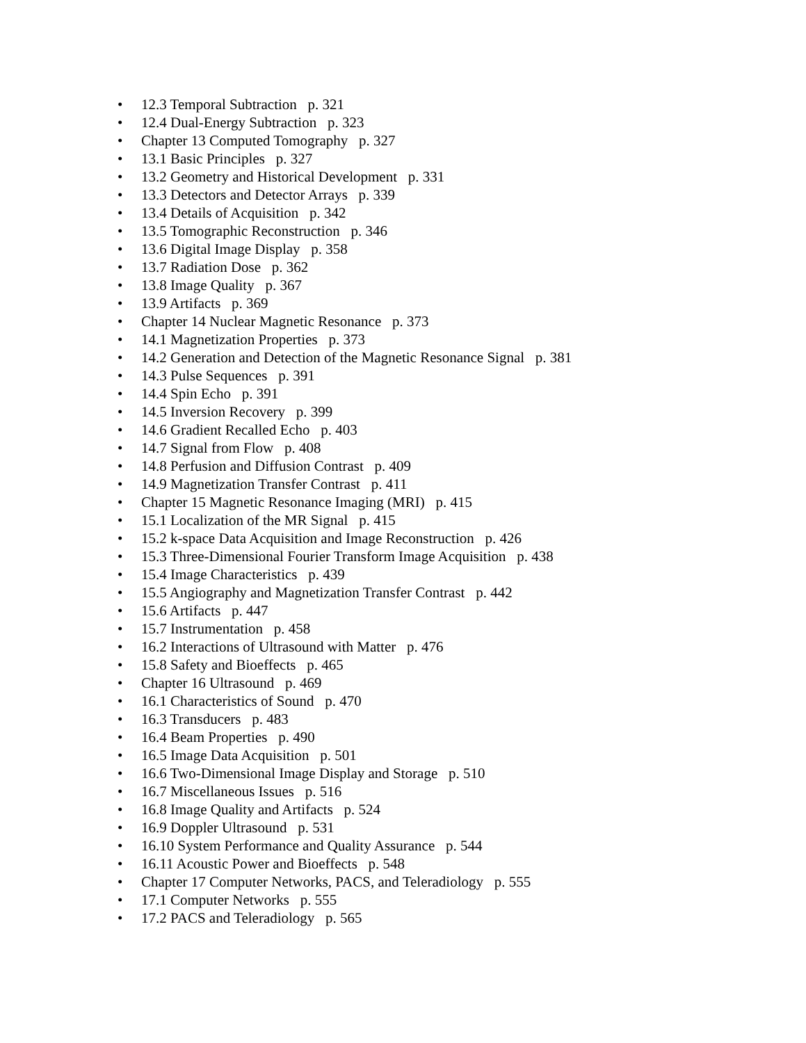• 12.3 Temporal Subtraction p. 321
• 12.4 Dual-Energy Subtraction p. 323
• Chapter 13 Computed Tomography p. 327
• 13.1 Basic Principles p. 327
• 13.2 Geometry and Historical Development p. 331
• 13.3 Detectors and Detector Arrays p. 339
• 13.4 Details of Acquisition p. 342
• 13.5 Tomographic Reconstruction p. 346
• 13.6 Digital Image Display p. 358
• 13.7 Radiation Dose p. 362
• 13.8 Image Quality p. 367
• 13.9 Artifacts p. 369
• Chapter 14 Nuclear Magnetic Resonance p. 373
• 14.1 Magnetization Properties p. 373
• 14.2 Generation and Detection of the Magnetic Resonance Signal p. 381
• 14.3 Pulse Sequences p. 391
• 14.4 Spin Echo p. 391
• 14.5 Inversion Recovery p. 399
• 14.6 Gradient Recalled Echo p. 403
• 14.7 Signal from Flow p. 408
• 14.8 Perfusion and Diffusion Contrast p. 409
• 14.9 Magnetization Transfer Contrast p. 411
• Chapter 15 Magnetic Resonance Imaging (MRI) p. 415
• 15.1 Localization of the MR Signal p. 415
• 15.2 k-space Data Acquisition and Image Reconstruction p. 426
• 15.3 Three-Dimensional Fourier Transform Image Acquisition p. 438
• 15.4 Image Characteristics p. 439
• 15.5 Angiography and Magnetization Transfer Contrast p. 442
• 15.6 Artifacts p. 447
• 15.7 Instrumentation p. 458
• 16.2 Interactions of Ultrasound with Matter p. 476
• 15.8 Safety and Bioeffects p. 465
• Chapter 16 Ultrasound p. 469
• 16.1 Characteristics of Sound p. 470
• 16.3 Transducers p. 483
• 16.4 Beam Properties p. 490
• 16.5 Image Data Acquisition p. 501
• 16.6 Two-Dimensional Image Display and Storage p. 510
• 16.7 Miscellaneous Issues p. 516
• 16.8 Image Quality and Artifacts p. 524
• 16.9 Doppler Ultrasound p. 531
• 16.10 System Performance and Quality Assurance p. 544
• 16.11 Acoustic Power and Bioeffects p. 548
• Chapter 17 Computer Networks, PACS, and Teleradiology p. 555
• 17.1 Computer Networks p. 555
• 17.2 PACS and Teleradiology p. 565